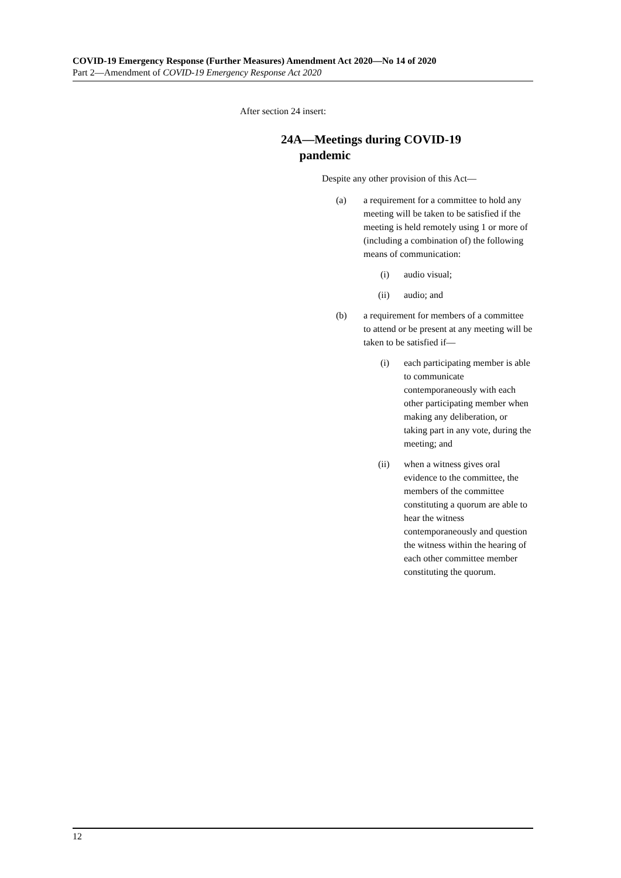COVID-19 Emergency Response (Further Measures) Amendment Act 2020—No 14 of 2020
Part 2—Amendment of COVID-19 Emergency Response Act 2020
After section 24 insert:
24A—Meetings during COVID-19
pandemic
Despite any other provision of this Act—
(a) a requirement for a committee to hold any meeting will be taken to be satisfied if the meeting is held remotely using 1 or more of (including a combination of) the following means of communication:
(i) audio visual;
(ii) audio; and
(b) a requirement for members of a committee to attend or be present at any meeting will be taken to be satisfied if—
(i) each participating member is able to communicate contemporaneously with each other participating member when making any deliberation, or taking part in any vote, during the meeting; and
(ii) when a witness gives oral evidence to the committee, the members of the committee constituting a quorum are able to hear the witness contemporaneously and question the witness within the hearing of each other committee member constituting the quorum.
12